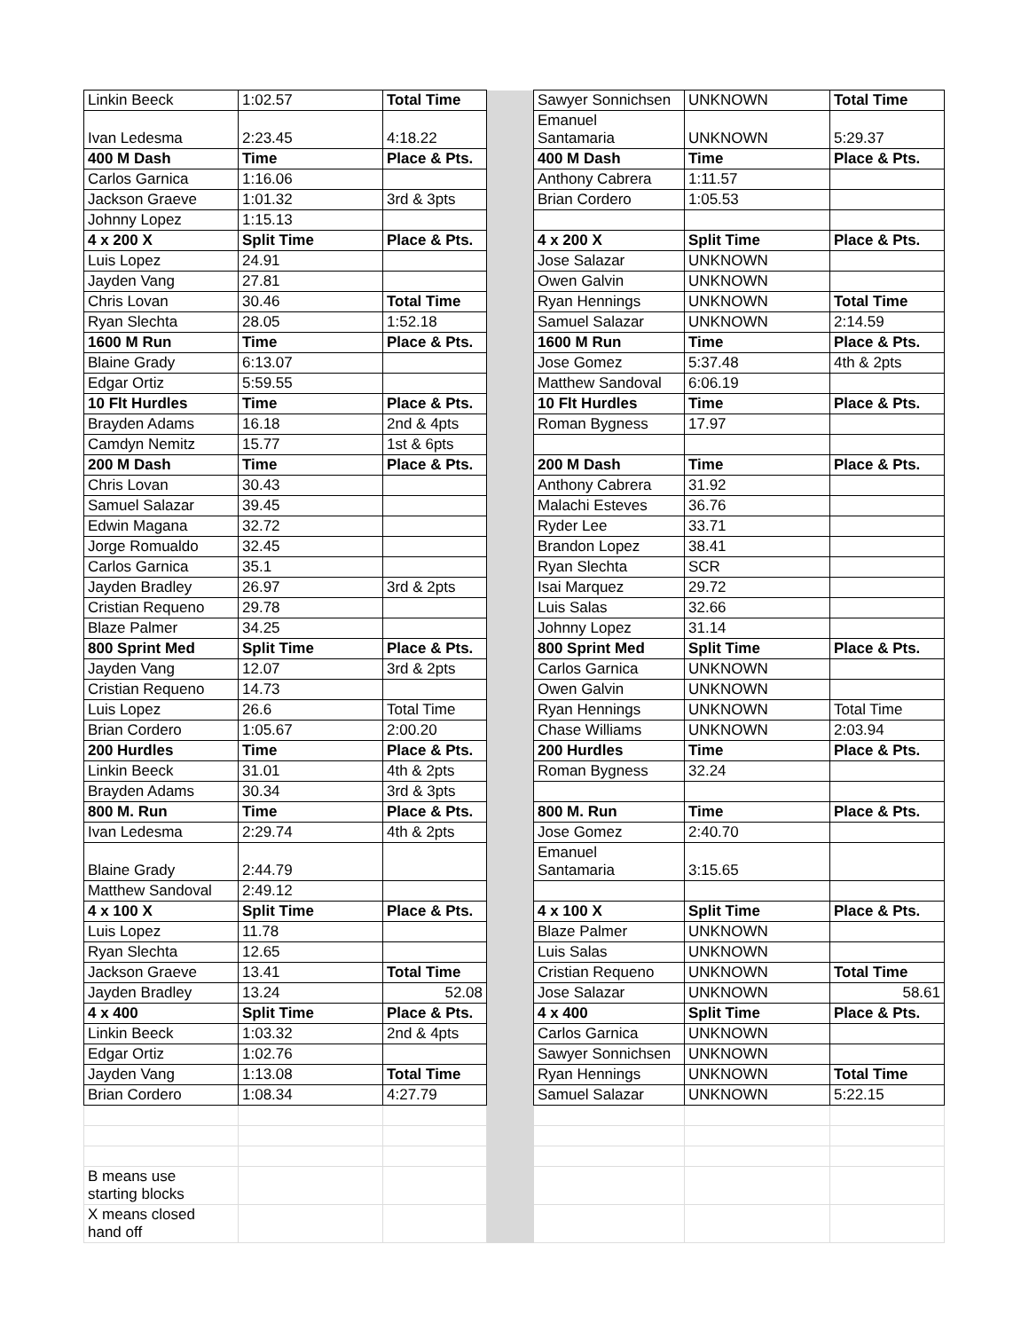| Linkin Beeck | 1:02.57 | Total Time | | Sawyer Sonnichsen | UNKNOWN | Total Time |
| Ivan Ledesma | 2:23.45 | 4:18.22 | | Emanuel Santamaria | UNKNOWN | 5:29.37 |
| 400 M Dash | Time | Place & Pts. | | 400 M Dash | Time | Place & Pts. |
| Carlos Garnica | 1:16.06 | | | Anthony Cabrera | 1:11.57 | |
| Jackson Graeve | 1:01.32 | 3rd & 3pts | | Brian Cordero | 1:05.53 | |
| Johnny Lopez | 1:15.13 | | | | | |
| 4 x 200 X | Split Time | Place & Pts. | | 4 x 200 X | Split Time | Place & Pts. |
| Luis Lopez | 24.91 | | | Jose Salazar | UNKNOWN | |
| Jayden Vang | 27.81 | | | Owen Galvin | UNKNOWN | |
| Chris Lovan | 30.46 | Total Time | | Ryan Hennings | UNKNOWN | Total Time |
| Ryan Slechta | 28.05 | 1:52.18 | | Samuel Salazar | UNKNOWN | 2:14.59 |
| 1600 M Run | Time | Place & Pts. | | 1600 M Run | Time | Place & Pts. |
| Blaine Grady | 6:13.07 | | | Jose Gomez | 5:37.48 | 4th & 2pts |
| Edgar Ortiz | 5:59.55 | | | Matthew Sandoval | 6:06.19 | |
| 10 Flt Hurdles | Time | Place & Pts. | | 10 Flt Hurdles | Time | Place & Pts. |
| Brayden Adams | 16.18 | 2nd & 4pts | | Roman Bygness | 17.97 | |
| Camdyn Nemitz | 15.77 | 1st & 6pts | | | | |
| 200 M Dash | Time | Place & Pts. | | 200 M Dash | Time | Place & Pts. |
| Chris Lovan | 30.43 | | | Anthony Cabrera | 31.92 | |
| Samuel Salazar | 39.45 | | | Malachi Esteves | 36.76 | |
| Edwin Magana | 32.72 | | | Ryder Lee | 33.71 | |
| Jorge Romualdo | 32.45 | | | Brandon Lopez | 38.41 | |
| Carlos Garnica | 35.1 | | | Ryan Slechta | SCR | |
| Jayden Bradley | 26.97 | 3rd & 2pts | | Isai Marquez | 29.72 | |
| Cristian Requeno | 29.78 | | | Luis Salas | 32.66 | |
| Blaze Palmer | 34.25 | | | Johnny Lopez | 31.14 | |
| 800 Sprint Med | Split Time | Place & Pts. | | 800 Sprint Med | Split Time | Place & Pts. |
| Jayden Vang | 12.07 | 3rd & 2pts | | Carlos Garnica | UNKNOWN | |
| Cristian Requeno | 14.73 | | | Owen Galvin | UNKNOWN | |
| Luis Lopez | 26.6 | Total Time | | Ryan Hennings | UNKNOWN | Total Time |
| Brian Cordero | 1:05.67 | 2:00.20 | | Chase Williams | UNKNOWN | 2:03.94 |
| 200 Hurdles | Time | Place & Pts. | | 200 Hurdles | Time | Place & Pts. |
| Linkin Beeck | 31.01 | 4th & 2pts | | Roman Bygness | 32.24 | |
| Brayden Adams | 30.34 | 3rd & 3pts | | | | |
| 800 M. Run | Time | Place & Pts. | | 800 M. Run | Time | Place & Pts. |
| Ivan Ledesma | 2:29.74 | 4th & 2pts | | Jose Gomez | 2:40.70 | |
| Blaine Grady | 2:44.79 | | | Emanuel Santamaria | 3:15.65 | |
| Matthew Sandoval | 2:49.12 | | | | | |
| 4 x 100 X | Split Time | Place & Pts. | | 4 x 100 X | Split Time | Place & Pts. |
| Luis Lopez | 11.78 | | | Blaze Palmer | UNKNOWN | |
| Ryan Slechta | 12.65 | | | Luis Salas | UNKNOWN | |
| Jackson Graeve | 13.41 | Total Time | | Cristian Requeno | UNKNOWN | Total Time |
| Jayden Bradley | 13.24 | 52.08 | | Jose Salazar | UNKNOWN | 58.61 |
| 4 x 400 | Split Time | Place & Pts. | | 4 x 400 | Split Time | Place & Pts. |
| Linkin Beeck | 1:03.32 | 2nd & 4pts | | Carlos Garnica | UNKNOWN | |
| Edgar Ortiz | 1:02.76 | | | Sawyer Sonnichsen | UNKNOWN | |
| Jayden Vang | 1:13.08 | Total Time | | Ryan Hennings | UNKNOWN | Total Time |
| Brian Cordero | 1:08.34 | 4:27.79 | | Samuel Salazar | UNKNOWN | 5:22.15 |
| B means use starting blocks | | | | | | |
| X means closed hand off | | | | | | |